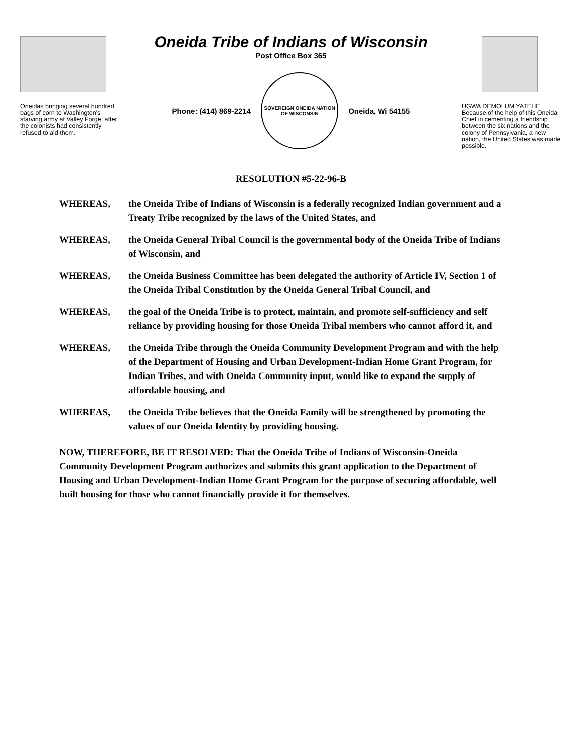Oneida Tribe of Indians of Wisconsin
Oneidas bringing several hundred bags of corn to Washington's starving army at Valley Forge, after the colonists had consistently refused to aid them.
Post Office Box 365
Phone: (414) 869-2214
SOVEREIGN ONEIDA NATION OF WISCONSIN
Oneida, Wi 54155
UGWA DEMOLUM YATEHE Because of the help of this Oneida Chief in cementing a friendship between the six nations and the colony of Pennsylvania, a new nation, the United States was made possible.
RESOLUTION #5-22-96-B
WHEREAS, the Oneida Tribe of Indians of Wisconsin is a federally recognized Indian government and a Treaty Tribe recognized by the laws of the United States, and
WHEREAS, the Oneida General Tribal Council is the governmental body of the Oneida Tribe of Indians of Wisconsin, and
WHEREAS, the Oneida Business Committee has been delegated the authority of Article IV, Section 1 of the Oneida Tribal Constitution by the Oneida General Tribal Council, and
WHEREAS, the goal of the Oneida Tribe is to protect, maintain, and promote self-sufficiency and self reliance by providing housing for those Oneida Tribal members who cannot afford it, and
WHEREAS, the Oneida Tribe through the Oneida Community Development Program and with the help of the Department of Housing and Urban Development-Indian Home Grant Program, for Indian Tribes, and with Oneida Community input, would like to expand the supply of affordable housing, and
WHEREAS, the Oneida Tribe believes that the Oneida Family will be strengthened by promoting the values of our Oneida Identity by providing housing.
NOW, THEREFORE, BE IT RESOLVED: That the Oneida Tribe of Indians of Wisconsin-Oneida Community Development Program authorizes and submits this grant application to the Department of Housing and Urban Development-Indian Home Grant Program for the purpose of securing affordable, well built housing for those who cannot financially provide it for themselves.